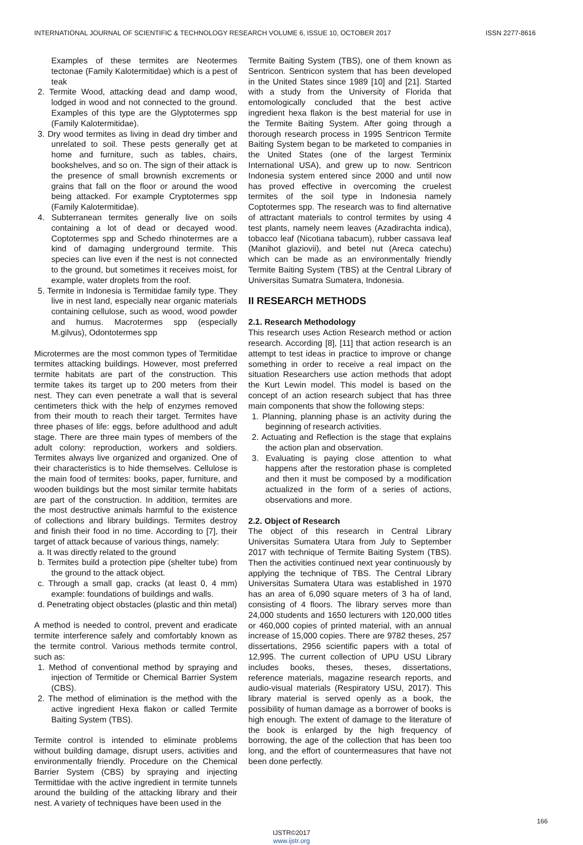INTERNATIONAL JOURNAL OF SCIENTIFIC & TECHNOLOGY RESEARCH VOLUME 6, ISSUE 10, OCTOBER 2017 ISSN 2277-8616
Examples of these termites are Neotermes tectonae (Family Kalotermitidae) which is a pest of teak
2. Termite Wood, attacking dead and damp wood, lodged in wood and not connected to the ground. Examples of this type are the Glyptotermes spp (Family Kalotermitidae).
3. Dry wood termites as living in dead dry timber and unrelated to soil. These pests generally get at home and furniture, such as tables, chairs, bookshelves, and so on. The sign of their attack is the presence of small brownish excrements or grains that fall on the floor or around the wood being attacked. For example Cryptotermes spp (Family Kalotermitidae).
4. Subterranean termites generally live on soils containing a lot of dead or decayed wood. Coptotermes spp and Schedo rhinotermes are a kind of damaging underground termite. This species can live even if the nest is not connected to the ground, but sometimes it receives moist, for example, water droplets from the roof.
5. Termite in Indonesia is Termitidae family type. They live in nest land, especially near organic materials containing cellulose, such as wood, wood powder and humus. Macrotermes spp (especially M.gilvus), Odontotermes spp
Microtermes are the most common types of Termitidae termites attacking buildings. However, most preferred termite habitats are part of the construction. This termite takes its target up to 200 meters from their nest. They can even penetrate a wall that is several centimeters thick with the help of enzymes removed from their mouth to reach their target. Termites have three phases of life: eggs, before adulthood and adult stage. There are three main types of members of the adult colony: reproduction, workers and soldiers. Termites always live organized and organized. One of their characteristics is to hide themselves. Cellulose is the main food of termites: books, paper, furniture, and wooden buildings but the most similar termite habitats are part of the construction. In addition, termites are the most destructive animals harmful to the existence of collections and library buildings. Termites destroy and finish their food in no time. According to [7], their target of attack because of various things, namely:
a. It was directly related to the ground
b. Termites build a protection pipe (shelter tube) from the ground to the attack object.
c. Through a small gap, cracks (at least 0, 4 mm) example: foundations of buildings and walls.
d. Penetrating object obstacles (plastic and thin metal)
A method is needed to control, prevent and eradicate termite interference safely and comfortably known as the termite control. Various methods termite control, such as:
1. Method of conventional method by spraying and injection of Termitide or Chemical Barrier System (CBS).
2. The method of elimination is the method with the active ingredient Hexa flakon or called Termite Baiting System (TBS).
Termite control is intended to eliminate problems without building damage, disrupt users, activities and environmentally friendly. Procedure on the Chemical Barrier System (CBS) by spraying and injecting Termittidae with the active ingredient in termite tunnels around the building of the attacking library and their nest. A variety of techniques have been used in the
Termite Baiting System (TBS), one of them known as Sentricon. Sentricon system that has been developed in the United States since 1989 [10] and [21]. Started with a study from the University of Florida that entomologically concluded that the best active ingredient hexa flakon is the best material for use in the Termite Baiting System. After going through a thorough research process in 1995 Sentricon Termite Baiting System began to be marketed to companies in the United States (one of the largest Terminix International USA), and grew up to now. Sentricon Indonesia system entered since 2000 and until now has proved effective in overcoming the cruelest termites of the soil type in Indonesia namely Coptotermes spp. The research was to find alternative of attractant materials to control termites by using 4 test plants, namely neem leaves (Azadirachta indica), tobacco leaf (Nicotiana tabacum), rubber cassava leaf (Manihot glaziovii), and betel nut (Areca catechu) which can be made as an environmentally friendly Termite Baiting System (TBS) at the Central Library of Universitas Sumatra Sumatera, Indonesia.
II RESEARCH METHODS
2.1. Research Methodology
This research uses Action Research method or action research. According [8], [11] that action research is an attempt to test ideas in practice to improve or change something in order to receive a real impact on the situation Researchers use action methods that adopt the Kurt Lewin model. This model is based on the concept of an action research subject that has three main components that show the following steps:
1. Planning, planning phase is an activity during the beginning of research activities.
2. Actuating and Reflection is the stage that explains the action plan and observation.
3. Evaluating is paying close attention to what happens after the restoration phase is completed and then it must be composed by a modification actualized in the form of a series of actions, observations and more.
2.2. Object of Research
The object of this research in Central Library Universitas Sumatera Utara from July to September 2017 with technique of Termite Baiting System (TBS). Then the activities continued next year continuously by applying the technique of TBS. The Central Library Universitas Sumatera Utara was established in 1970 has an area of 6,090 square meters of 3 ha of land, consisting of 4 floors. The library serves more than 24,000 students and 1650 lecturers with 120,000 titles or 460,000 copies of printed material, with an annual increase of 15,000 copies. There are 9782 theses, 257 dissertations, 2956 scientific papers with a total of 12,995. The current collection of UPU USU Library includes books, theses, theses, dissertations, reference materials, magazine research reports, and audio-visual materials (Respiratory USU, 2017). This library material is served openly as a book, the possibility of human damage as a borrower of books is high enough. The extent of damage to the literature of the book is enlarged by the high frequency of borrowing, the age of the collection that has been too long, and the effort of countermeasures that have not been done perfectly.
166
IJSTR©2017
www.ijstr.org